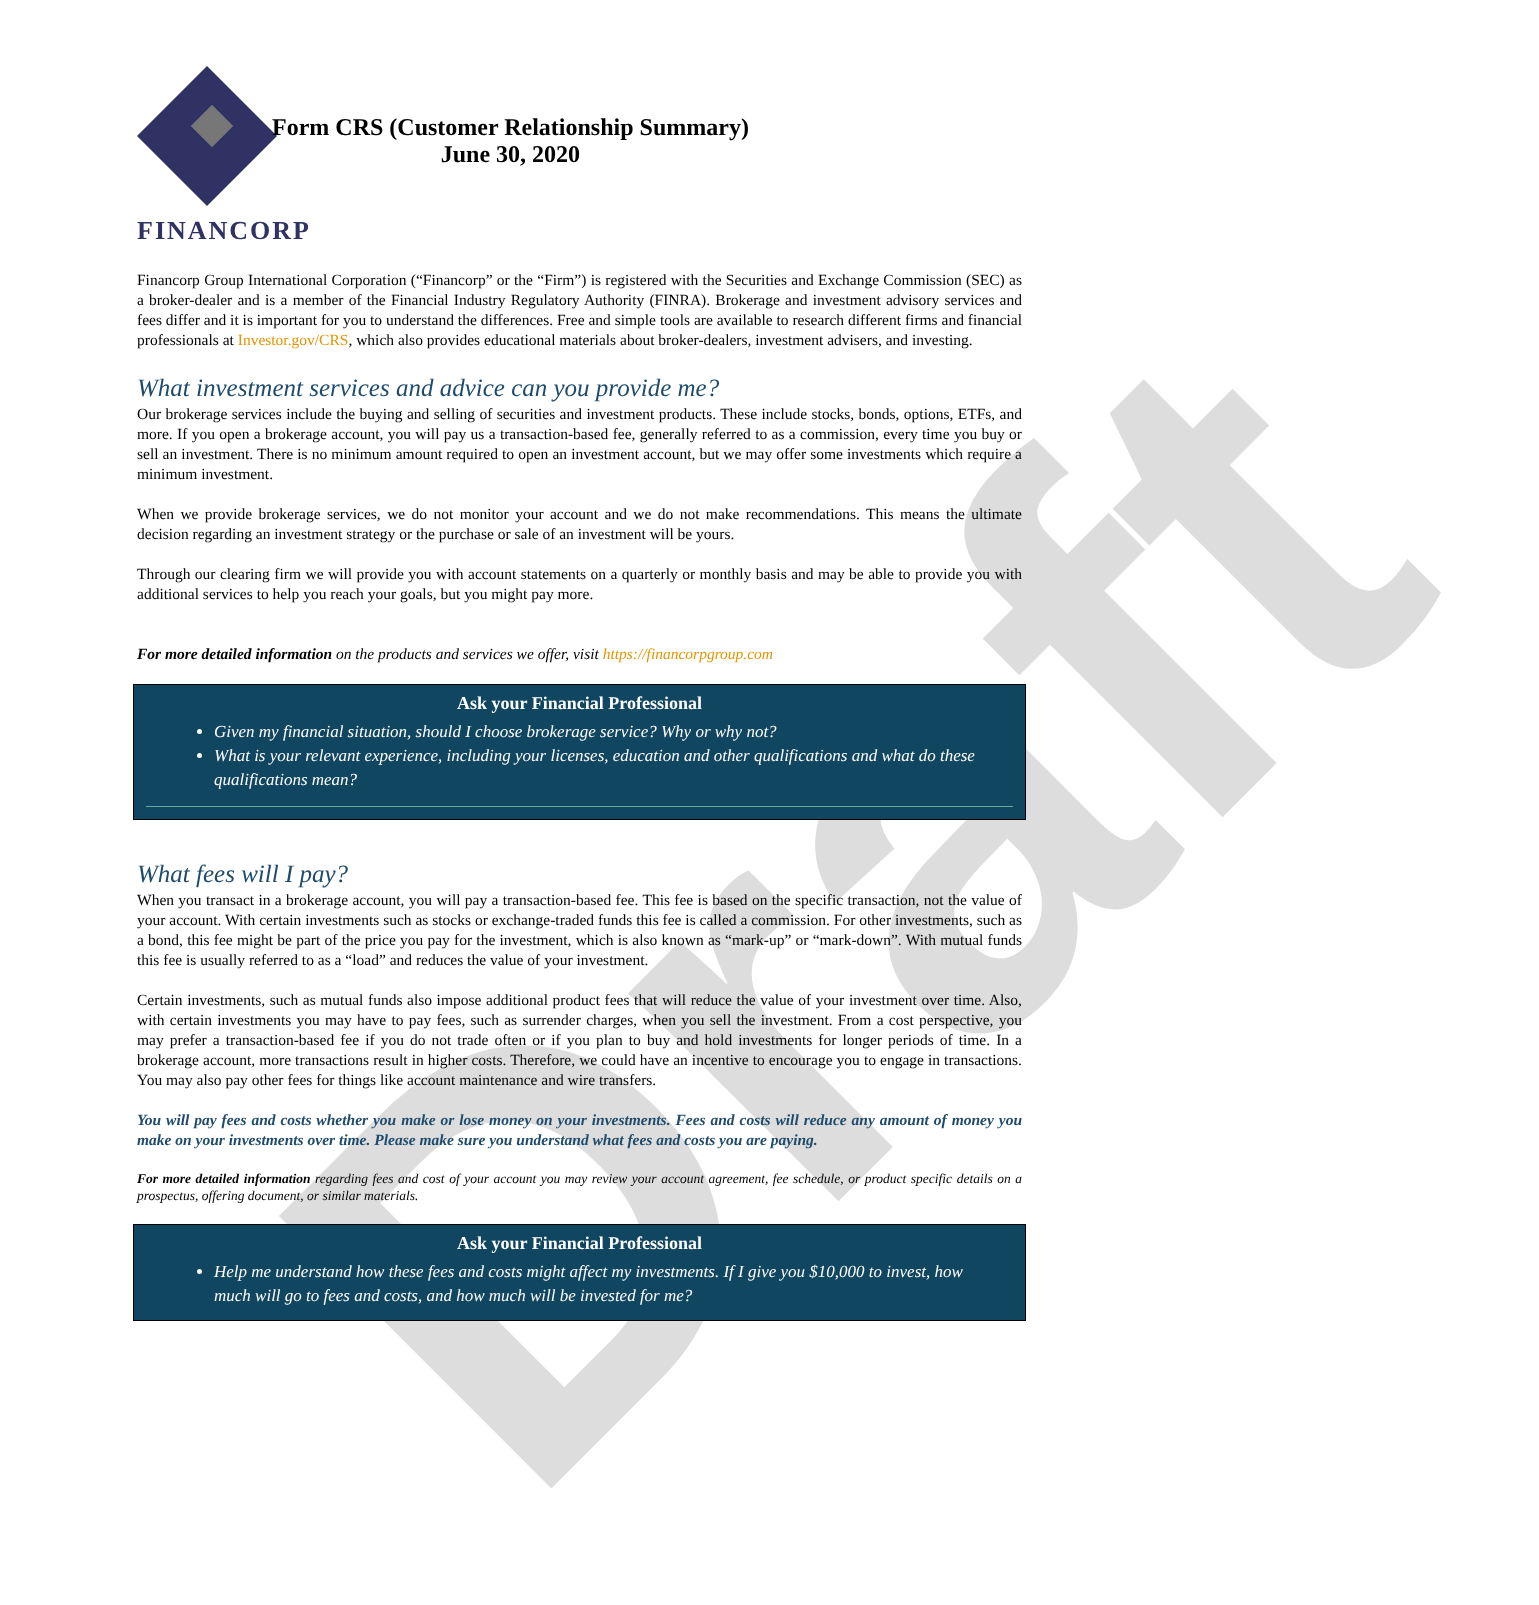Draft
FINANCORP
Form CRS (Customer Relationship Summary)
June 30, 2020
Financorp Group International Corporation (“Financorp” or the “Firm”) is registered with the Securities and Exchange Commission (SEC) as a broker-dealer and is a member of the Financial Industry Regulatory Authority (FINRA). Brokerage and investment advisory services and fees differ and it is important for you to understand the differences. Free and simple tools are available to research different firms and financial professionals at Investor.gov/CRS, which also provides educational materials about broker-dealers, investment advisers, and investing.
What investment services and advice can you provide me?
Our brokerage services include the buying and selling of securities and investment products. These include stocks, bonds, options, ETFs, and more. If you open a brokerage account, you will pay us a transaction-based fee, generally referred to as a commission, every time you buy or sell an investment. There is no minimum amount required to open an investment account, but we may offer some investments which require a minimum investment.
When we provide brokerage services, we do not monitor your account and we do not make recommendations. This means the ultimate decision regarding an investment strategy or the purchase or sale of an investment will be yours.
Through our clearing firm we will provide you with account statements on a quarterly or monthly basis and may be able to provide you with additional services to help you reach your goals, but you might pay more.
For more detailed information on the products and services we offer, visit https://financorpgroup.com
Ask your Financial Professional
Given my financial situation, should I choose brokerage service? Why or why not?
What is your relevant experience, including your licenses, education and other qualifications and what do these qualifications mean?
What fees will I pay?
When you transact in a brokerage account, you will pay a transaction-based fee. This fee is based on the specific transaction, not the value of your account. With certain investments such as stocks or exchange-traded funds this fee is called a commission. For other investments, such as a bond, this fee might be part of the price you pay for the investment, which is also known as “mark-up” or “mark-down”. With mutual funds this fee is usually referred to as a “load” and reduces the value of your investment.
Certain investments, such as mutual funds also impose additional product fees that will reduce the value of your investment over time. Also, with certain investments you may have to pay fees, such as surrender charges, when you sell the investment. From a cost perspective, you may prefer a transaction-based fee if you do not trade often or if you plan to buy and hold investments for longer periods of time. In a brokerage account, more transactions result in higher costs. Therefore, we could have an incentive to encourage you to engage in transactions. You may also pay other fees for things like account maintenance and wire transfers.
You will pay fees and costs whether you make or lose money on your investments. Fees and costs will reduce any amount of money you make on your investments over time. Please make sure you understand what fees and costs you are paying.
For more detailed information regarding fees and cost of your account you may review your account agreement, fee schedule, or product specific details on a prospectus, offering document, or similar materials.
Ask your Financial Professional
Help me understand how these fees and costs might affect my investments. If I give you $10,000 to invest, how much will go to fees and costs, and how much will be invested for me?